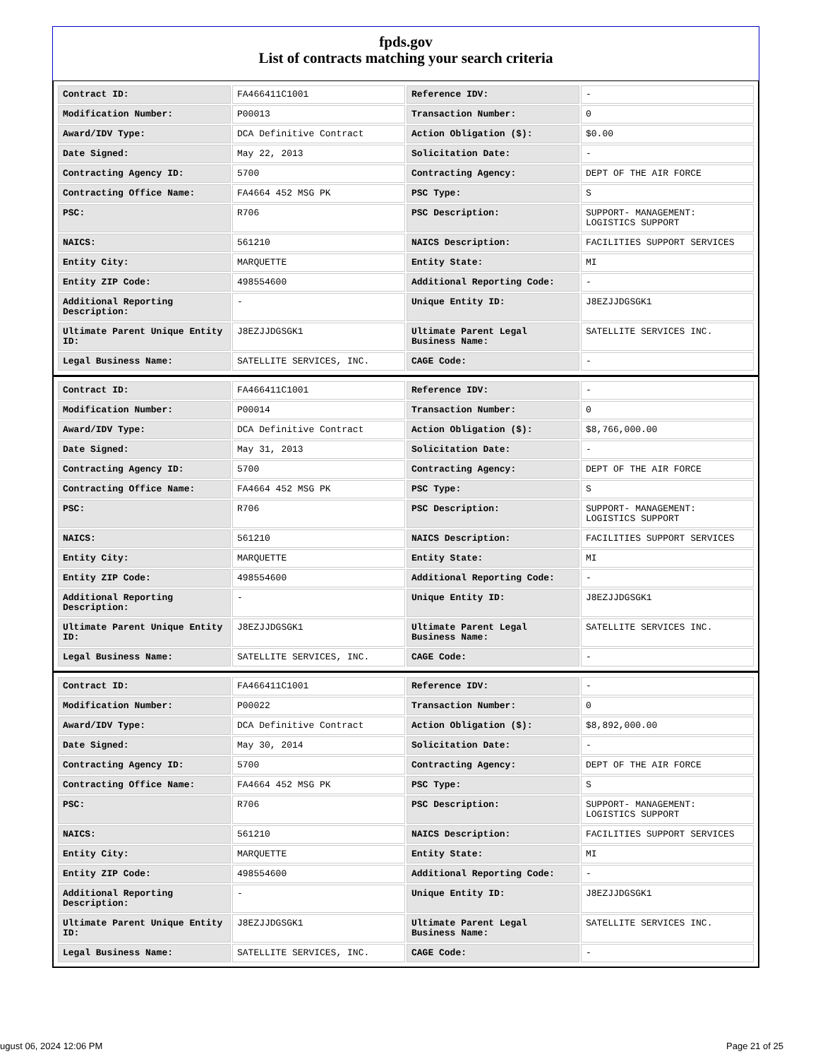fpds.gov
List of contracts matching your search criteria
| Contract ID: | FA466411C1001 | Reference IDV: | - |
| Modification Number: | P00013 | Transaction Number: | 0 |
| Award/IDV Type: | DCA Definitive Contract | Action Obligation ($): | $0.00 |
| Date Signed: | May 22, 2013 | Solicitation Date: | - |
| Contracting Agency ID: | 5700 | Contracting Agency: | DEPT OF THE AIR FORCE |
| Contracting Office Name: | FA4664 452 MSG PK | PSC Type: | S |
| PSC: | R706 | PSC Description: | SUPPORT- MANAGEMENT: LOGISTICS SUPPORT |
| NAICS: | 561210 | NAICS Description: | FACILITIES SUPPORT SERVICES |
| Entity City: | MARQUETTE | Entity State: | MI |
| Entity ZIP Code: | 498554600 | Additional Reporting Code: | - |
| Additional Reporting Description: | - | Unique Entity ID: | J8EZJJDGSGK1 |
| Ultimate Parent Unique Entity ID: | J8EZJJDGSGK1 | Ultimate Parent Legal Business Name: | SATELLITE SERVICES INC. |
| Legal Business Name: | SATELLITE SERVICES, INC. | CAGE Code: | - |
| Contract ID: | FA466411C1001 | Reference IDV: | - |
| Modification Number: | P00014 | Transaction Number: | 0 |
| Award/IDV Type: | DCA Definitive Contract | Action Obligation ($): | $8,766,000.00 |
| Date Signed: | May 31, 2013 | Solicitation Date: | - |
| Contracting Agency ID: | 5700 | Contracting Agency: | DEPT OF THE AIR FORCE |
| Contracting Office Name: | FA4664 452 MSG PK | PSC Type: | S |
| PSC: | R706 | PSC Description: | SUPPORT- MANAGEMENT: LOGISTICS SUPPORT |
| NAICS: | 561210 | NAICS Description: | FACILITIES SUPPORT SERVICES |
| Entity City: | MARQUETTE | Entity State: | MI |
| Entity ZIP Code: | 498554600 | Additional Reporting Code: | - |
| Additional Reporting Description: | - | Unique Entity ID: | J8EZJJDGSGK1 |
| Ultimate Parent Unique Entity ID: | J8EZJJDGSGK1 | Ultimate Parent Legal Business Name: | SATELLITE SERVICES INC. |
| Legal Business Name: | SATELLITE SERVICES, INC. | CAGE Code: | - |
| Contract ID: | FA466411C1001 | Reference IDV: | - |
| Modification Number: | P00022 | Transaction Number: | 0 |
| Award/IDV Type: | DCA Definitive Contract | Action Obligation ($): | $8,892,000.00 |
| Date Signed: | May 30, 2014 | Solicitation Date: | - |
| Contracting Agency ID: | 5700 | Contracting Agency: | DEPT OF THE AIR FORCE |
| Contracting Office Name: | FA4664 452 MSG PK | PSC Type: | S |
| PSC: | R706 | PSC Description: | SUPPORT- MANAGEMENT: LOGISTICS SUPPORT |
| NAICS: | 561210 | NAICS Description: | FACILITIES SUPPORT SERVICES |
| Entity City: | MARQUETTE | Entity State: | MI |
| Entity ZIP Code: | 498554600 | Additional Reporting Code: | - |
| Additional Reporting Description: | - | Unique Entity ID: | J8EZJJDGSGK1 |
| Ultimate Parent Unique Entity ID: | J8EZJJDGSGK1 | Ultimate Parent Legal Business Name: | SATELLITE SERVICES INC. |
| Legal Business Name: | SATELLITE SERVICES, INC. | CAGE Code: | - |
ugust 06, 2024 12:06 PM Page 21 of 25